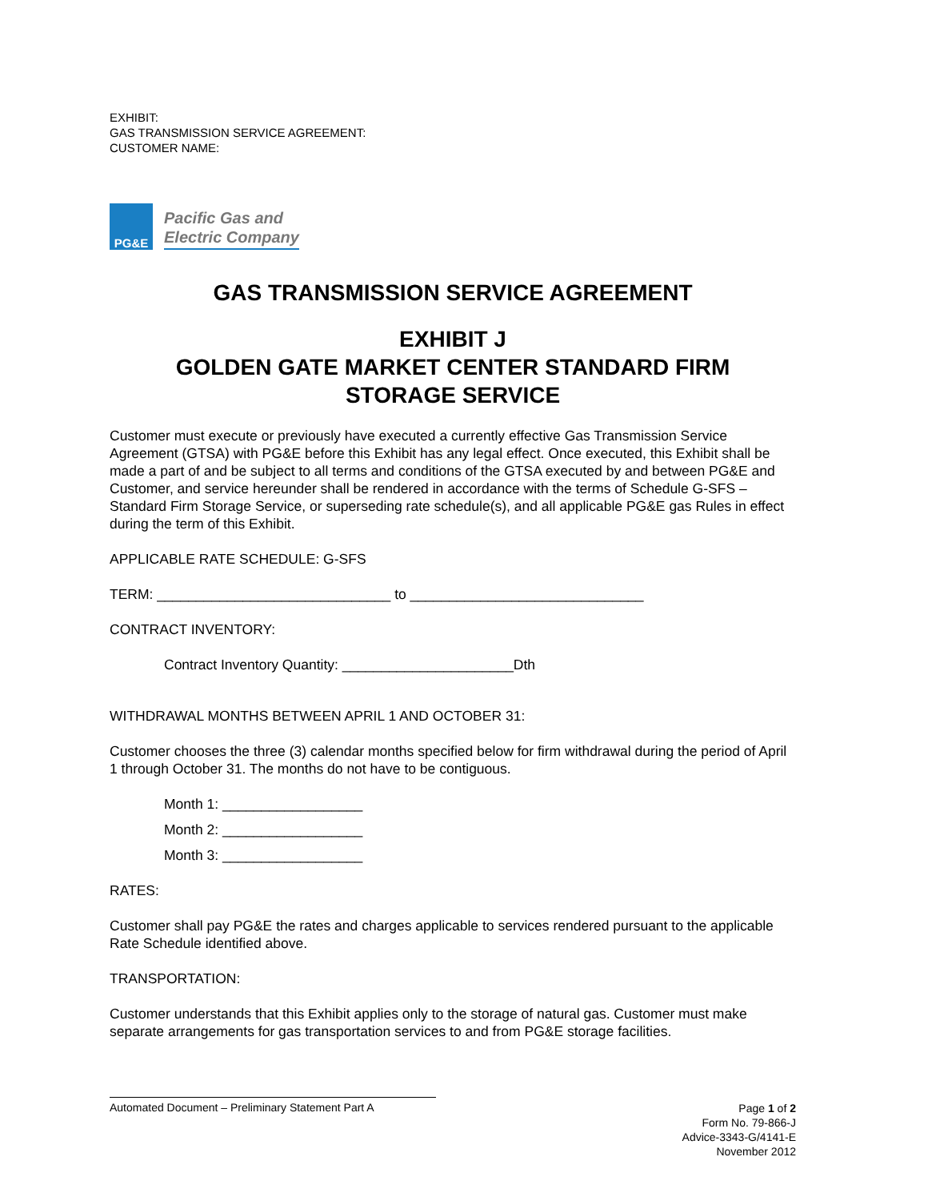EXHIBIT:
GAS TRANSMISSION SERVICE AGREEMENT:
CUSTOMER NAME:
PG&E
Pacific Gas and
Electric Company
GAS TRANSMISSION SERVICE AGREEMENT
EXHIBIT J
GOLDEN GATE MARKET CENTER STANDARD FIRM
STORAGE SERVICE
Customer must execute or previously have executed a currently effective Gas Transmission Service Agreement (GTSA) with PG&E before this Exhibit has any legal effect. Once executed, this Exhibit shall be made a part of and be subject to all terms and conditions of the GTSA executed by and between PG&E and Customer, and service hereunder shall be rendered in accordance with the terms of Schedule G-SFS – Standard Firm Storage Service, or superseding rate schedule(s), and all applicable PG&E gas Rules in effect during the term of this Exhibit.
APPLICABLE RATE SCHEDULE: G-SFS
TERM: ______________________________ to ______________________________
CONTRACT INVENTORY:
Contract Inventory Quantity: ______________________Dth
WITHDRAWAL MONTHS BETWEEN APRIL 1 AND OCTOBER 31:
Customer chooses the three (3) calendar months specified below for firm withdrawal during the period of April 1 through October 31. The months do not have to be contiguous.
Month 1: __________________
Month 2: __________________
Month 3: __________________
RATES:
Customer shall pay PG&E the rates and charges applicable to services rendered pursuant to the applicable Rate Schedule identified above.
TRANSPORTATION:
Customer understands that this Exhibit applies only to the storage of natural gas. Customer must make separate arrangements for gas transportation services to and from PG&E storage facilities.
Automated Document – Preliminary Statement Part A
Page 1 of 2
Form No. 79-866-J
Advice-3343-G/4141-E
November 2012